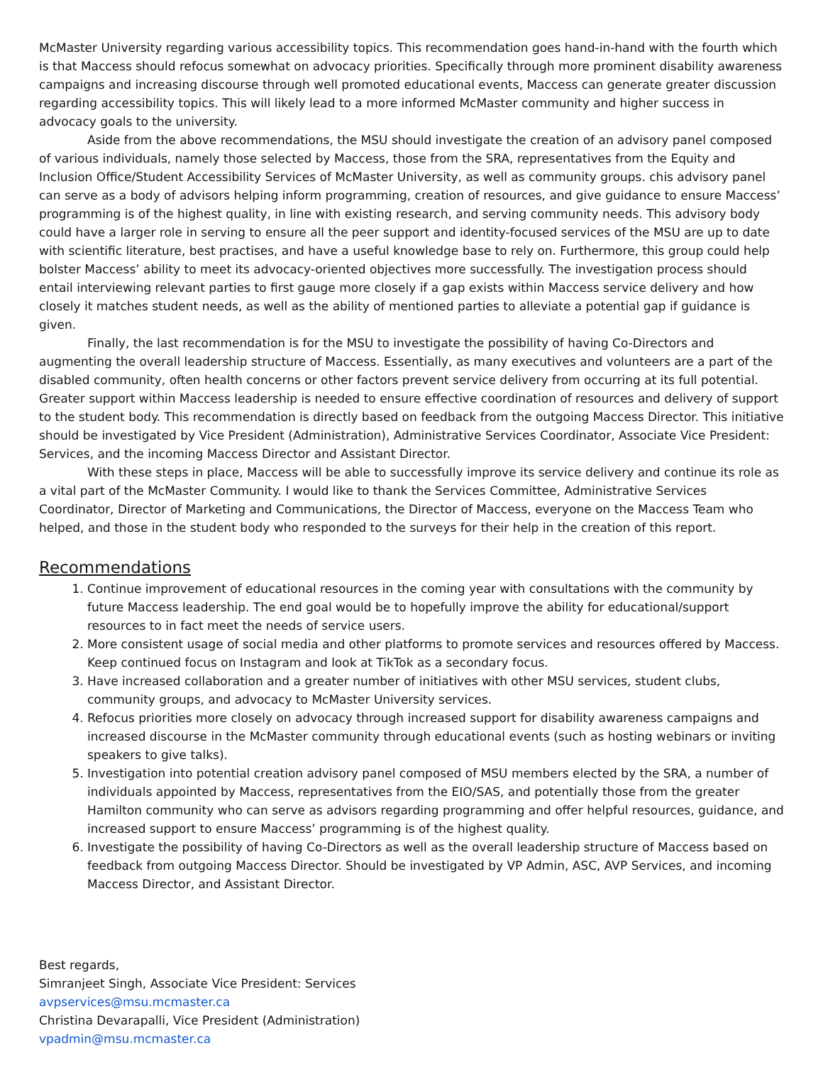McMaster University regarding various accessibility topics. This recommendation goes hand-in-hand with the fourth which is that Maccess should refocus somewhat on advocacy priorities. Specifically through more prominent disability awareness campaigns and increasing discourse through well promoted educational events, Maccess can generate greater discussion regarding accessibility topics. This will likely lead to a more informed McMaster community and higher success in advocacy goals to the university.
Aside from the above recommendations, the MSU should investigate the creation of an advisory panel composed of various individuals, namely those selected by Maccess, those from the SRA, representatives from the Equity and Inclusion Office/Student Accessibility Services of McMaster University, as well as community groups. chis advisory panel can serve as a body of advisors helping inform programming, creation of resources, and give guidance to ensure Maccess’ programming is of the highest quality, in line with existing research, and serving community needs. This advisory body could have a larger role in serving to ensure all the peer support and identity-focused services of the MSU are up to date with scientific literature, best practises, and have a useful knowledge base to rely on. Furthermore, this group could help bolster Maccess’ ability to meet its advocacy-oriented objectives more successfully. The investigation process should entail interviewing relevant parties to first gauge more closely if a gap exists within Maccess service delivery and how closely it matches student needs, as well as the ability of mentioned parties to alleviate a potential gap if guidance is given.
Finally, the last recommendation is for the MSU to investigate the possibility of having Co-Directors and augmenting the overall leadership structure of Maccess. Essentially, as many executives and volunteers are a part of the disabled community, often health concerns or other factors prevent service delivery from occurring at its full potential. Greater support within Maccess leadership is needed to ensure effective coordination of resources and delivery of support to the student body. This recommendation is directly based on feedback from the outgoing Maccess Director. This initiative should be investigated by Vice President (Administration), Administrative Services Coordinator, Associate Vice President: Services, and the incoming Maccess Director and Assistant Director.
With these steps in place, Maccess will be able to successfully improve its service delivery and continue its role as a vital part of the McMaster Community. I would like to thank the Services Committee, Administrative Services Coordinator, Director of Marketing and Communications, the Director of Maccess, everyone on the Maccess Team who helped, and those in the student body who responded to the surveys for their help in the creation of this report.
Recommendations
1. Continue improvement of educational resources in the coming year with consultations with the community by future Maccess leadership. The end goal would be to hopefully improve the ability for educational/support resources to in fact meet the needs of service users.
2. More consistent usage of social media and other platforms to promote services and resources offered by Maccess. Keep continued focus on Instagram and look at TikTok as a secondary focus.
3. Have increased collaboration and a greater number of initiatives with other MSU services, student clubs, community groups, and advocacy to McMaster University services.
4. Refocus priorities more closely on advocacy through increased support for disability awareness campaigns and increased discourse in the McMaster community through educational events (such as hosting webinars or inviting speakers to give talks).
5. Investigation into potential creation advisory panel composed of MSU members elected by the SRA, a number of individuals appointed by Maccess, representatives from the EIO/SAS, and potentially those from the greater Hamilton community who can serve as advisors regarding programming and offer helpful resources, guidance, and increased support to ensure Maccess’ programming is of the highest quality.
6. Investigate the possibility of having Co-Directors as well as the overall leadership structure of Maccess based on feedback from outgoing Maccess Director. Should be investigated by VP Admin, ASC, AVP Services, and incoming Maccess Director, and Assistant Director.
Best regards,
Simranjeet Singh, Associate Vice President: Services
avpservices@msu.mcmaster.ca
Christina Devarapalli, Vice President (Administration)
vpadmin@msu.mcmaster.ca